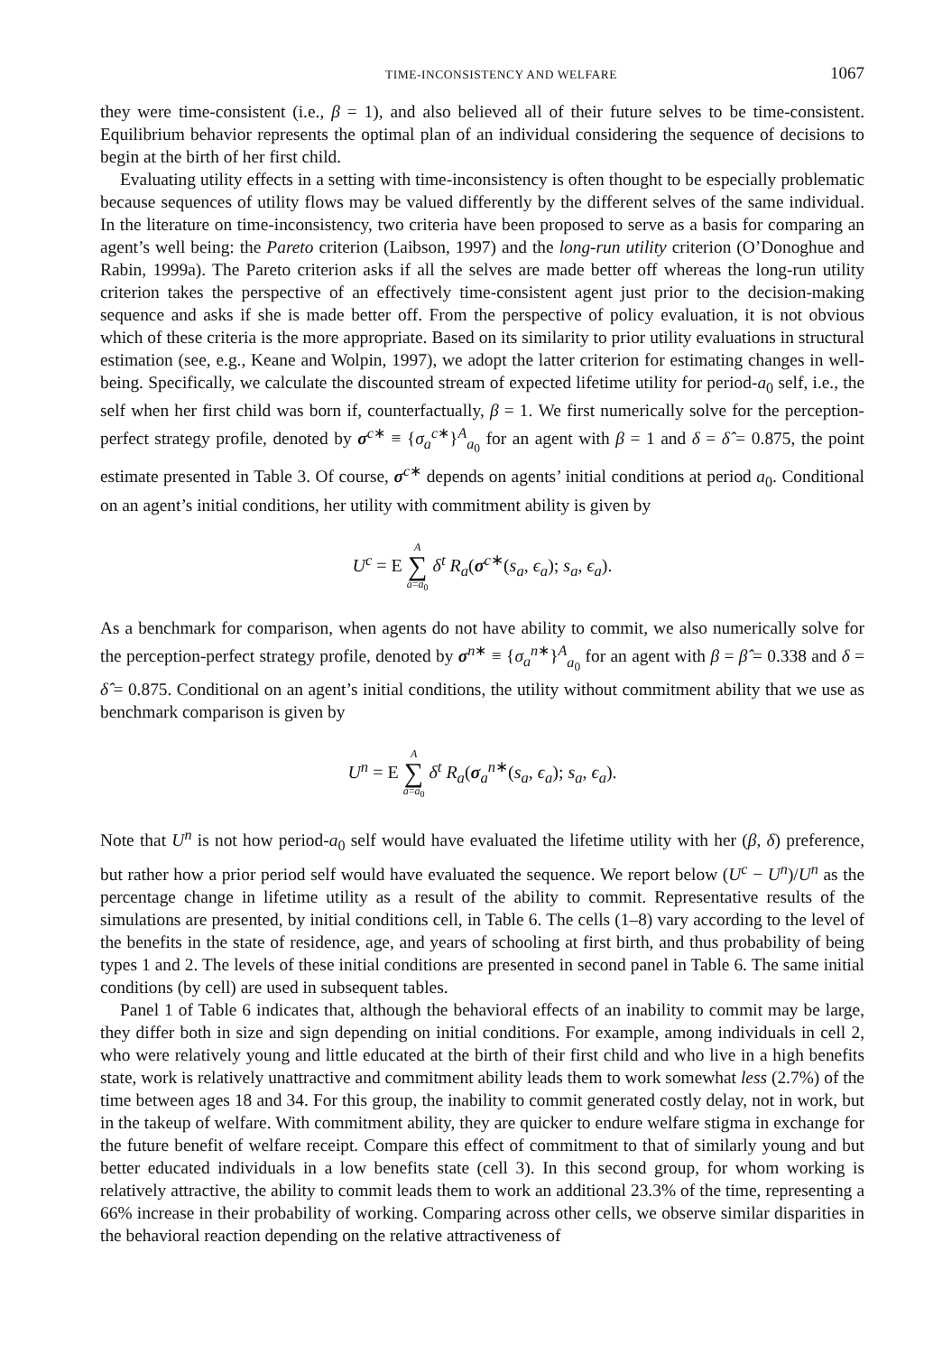TIME-INCONSISTENCY AND WELFARE 1067
they were time-consistent (i.e., β = 1), and also believed all of their future selves to be time-consistent. Equilibrium behavior represents the optimal plan of an individual considering the sequence of decisions to begin at the birth of her first child.
Evaluating utility effects in a setting with time-inconsistency is often thought to be especially problematic because sequences of utility flows may be valued differently by the different selves of the same individual. In the literature on time-inconsistency, two criteria have been proposed to serve as a basis for comparing an agent’s well being: the Pareto criterion (Laibson, 1997) and the long-run utility criterion (O’Donoghue and Rabin, 1999a). The Pareto criterion asks if all the selves are made better off whereas the long-run utility criterion takes the perspective of an effectively time-consistent agent just prior to the decision-making sequence and asks if she is made better off. From the perspective of policy evaluation, it is not obvious which of these criteria is the more appropriate. Based on its similarity to prior utility evaluations in structural estimation (see, e.g., Keane and Wolpin, 1997), we adopt the latter criterion for estimating changes in well-being. Specifically, we calculate the discounted stream of expected lifetime utility for period-a<sub>0</sub> self, i.e., the self when her first child was born if, counterfactually, β = 1. We first numerically solve for the perception-perfect strategy profile, denoted by σ<sup>c∗</sup> ≡ {σ<sub>a</sub><sup>c∗</sup>}<sup>A</sup><sub>a<sub>0</sub></sub> for an agent with β = 1 and δ = δ̂ = 0.875, the point estimate presented in Table 3. Of course, σ<sup>c∗</sup> depends on agents’ initial conditions at period a<sub>0</sub>. Conditional on an agent’s initial conditions, her utility with commitment ability is given by
U<sup>c</sup> = E A ∑ a=a<sub>0</sub> δ<sup>t</sup> R<sub>a</sub>(σ<sup>c∗</sup>(s<sub>a</sub>, ϵ<sub>a</sub>); s<sub>a</sub>, ϵ<sub>a</sub>).
As a benchmark for comparison, when agents do not have ability to commit, we also numerically solve for the perception-perfect strategy profile, denoted by σ<sup>n∗</sup> ≡ {σ<sub>a</sub><sup>n∗</sup>}<sup>A</sup><sub>a<sub>0</sub></sub> for an agent with β = β̂ = 0.338 and δ = δ̂ = 0.875. Conditional on an agent’s initial conditions, the utility without commitment ability that we use as benchmark comparison is given by
U<sup>n</sup> = E A ∑ a=a<sub>0</sub> δ<sup>t</sup> R<sub>a</sub>(σ<sub>a</sub><sup>n∗</sup>(s<sub>a</sub>, ϵ<sub>a</sub>); s<sub>a</sub>, ϵ<sub>a</sub>).
Note that U<sup>n</sup> is not how period-a<sub>0</sub> self would have evaluated the lifetime utility with her (β, δ) preference, but rather how a prior period self would have evaluated the sequence. We report below (U<sup>c</sup> − U<sup>n</sup>)/U<sup>n</sup> as the percentage change in lifetime utility as a result of the ability to commit. Representative results of the simulations are presented, by initial conditions cell, in Table 6. The cells (1–8) vary according to the level of the benefits in the state of residence, age, and years of schooling at first birth, and thus probability of being types 1 and 2. The levels of these initial conditions are presented in second panel in Table 6. The same initial conditions (by cell) are used in subsequent tables.
Panel 1 of Table 6 indicates that, although the behavioral effects of an inability to commit may be large, they differ both in size and sign depending on initial conditions. For example, among individuals in cell 2, who were relatively young and little educated at the birth of their first child and who live in a high benefits state, work is relatively unattractive and commitment ability leads them to work somewhat less (2.7%) of the time between ages 18 and 34. For this group, the inability to commit generated costly delay, not in work, but in the takeup of welfare. With commitment ability, they are quicker to endure welfare stigma in exchange for the future benefit of welfare receipt. Compare this effect of commitment to that of similarly young and but better educated individuals in a low benefits state (cell 3). In this second group, for whom working is relatively attractive, the ability to commit leads them to work an additional 23.3% of the time, representing a 66% increase in their probability of working. Comparing across other cells, we observe similar disparities in the behavioral reaction depending on the relative attractiveness of